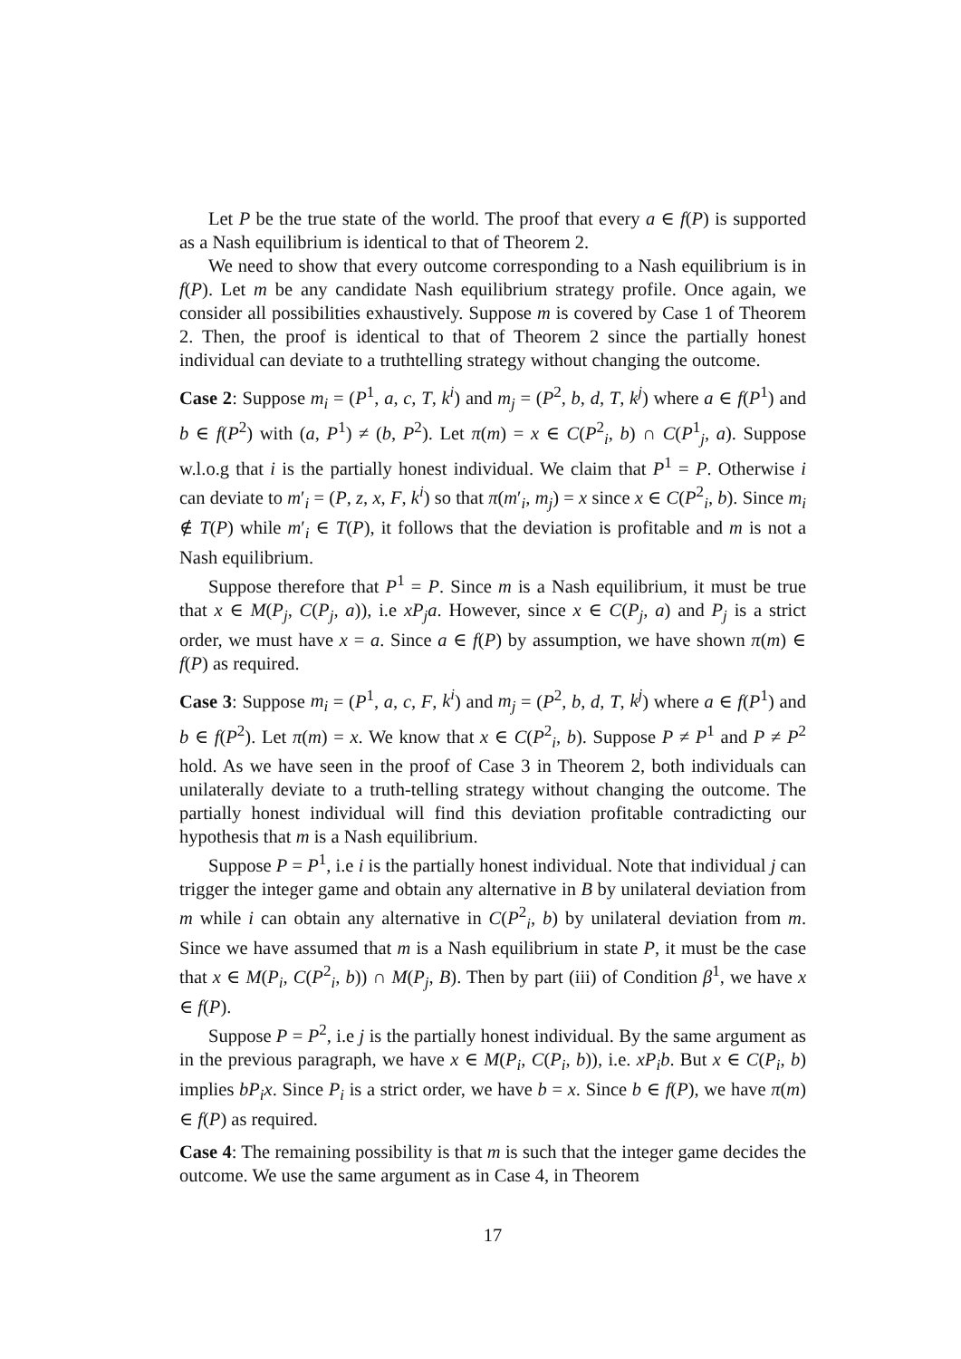Let P be the true state of the world. The proof that every a ∈ f(P) is supported as a Nash equilibrium is identical to that of Theorem 2.
We need to show that every outcome corresponding to a Nash equilibrium is in f(P). Let m be any candidate Nash equilibrium strategy profile. Once again, we consider all possibilities exhaustively. Suppose m is covered by Case 1 of Theorem 2. Then, the proof is identical to that of Theorem 2 since the partially honest individual can deviate to a truthtelling strategy without changing the outcome.
Case 2: Suppose m<sub>i</sub> = (P<sup>1</sup>, a, c, T, k<sup>i</sup>) and m<sub>j</sub> = (P<sup>2</sup>, b, d, T, k<sup>j</sup>) where a ∈ f(P<sup>1</sup>) and b ∈ f(P<sup>2</sup>) with (a, P<sup>1</sup>) ≠ (b, P<sup>2</sup>). Let π(m) = x ∈ C(P<sup>2</sup><sub>i</sub>, b) ∩ C(P<sup>1</sup><sub>j</sub>, a). Suppose w.l.o.g that i is the partially honest individual. We claim that P<sup>1</sup> = P. Otherwise i can deviate to m′<sub>i</sub> = (P, z, x, F, k<sup>i</sup>) so that π(m′<sub>i</sub>, m<sub>j</sub>) = x since x ∈ C(P<sup>2</sup><sub>i</sub>, b). Since m<sub>i</sub> ∉ T(P) while m′<sub>i</sub> ∈ T(P), it follows that the deviation is profitable and m is not a Nash equilibrium.
Suppose therefore that P<sup>1</sup> = P. Since m is a Nash equilibrium, it must be true that x ∈ M(P<sub>j</sub>, C(P<sub>j</sub>, a)), i.e xP<sub>j</sub>a. However, since x ∈ C(P<sub>j</sub>, a) and P<sub>j</sub> is a strict order, we must have x = a. Since a ∈ f(P) by assumption, we have shown π(m) ∈ f(P) as required.
Case 3: Suppose m<sub>i</sub> = (P<sup>1</sup>, a, c, F, k<sup>i</sup>) and m<sub>j</sub> = (P<sup>2</sup>, b, d, T, k<sup>j</sup>) where a ∈ f(P<sup>1</sup>) and b ∈ f(P<sup>2</sup>). Let π(m) = x. We know that x ∈ C(P<sup>2</sup><sub>i</sub>, b). Suppose P ≠ P<sup>1</sup> and P ≠ P<sup>2</sup> hold. As we have seen in the proof of Case 3 in Theorem 2, both individuals can unilaterally deviate to a truth-telling strategy without changing the outcome. The partially honest individual will find this deviation profitable contradicting our hypothesis that m is a Nash equilibrium.
Suppose P = P<sup>1</sup>, i.e i is the partially honest individual. Note that individual j can trigger the integer game and obtain any alternative in B by unilateral deviation from m while i can obtain any alternative in C(P<sup>2</sup><sub>i</sub>, b) by unilateral deviation from m. Since we have assumed that m is a Nash equilibrium in state P, it must be the case that x ∈ M(P<sub>i</sub>, C(P<sup>2</sup><sub>i</sub>, b)) ∩ M(P<sub>j</sub>, B). Then by part (iii) of Condition β<sup>1</sup>, we have x ∈ f(P).
Suppose P = P<sup>2</sup>, i.e j is the partially honest individual. By the same argument as in the previous paragraph, we have x ∈ M(P<sub>i</sub>, C(P<sub>i</sub>, b)), i.e. xP<sub>i</sub>b. But x ∈ C(P<sub>i</sub>, b) implies bP<sub>i</sub>x. Since P<sub>i</sub> is a strict order, we have b = x. Since b ∈ f(P), we have π(m) ∈ f(P) as required.
Case 4: The remaining possibility is that m is such that the integer game decides the outcome. We use the same argument as in Case 4, in Theorem
17